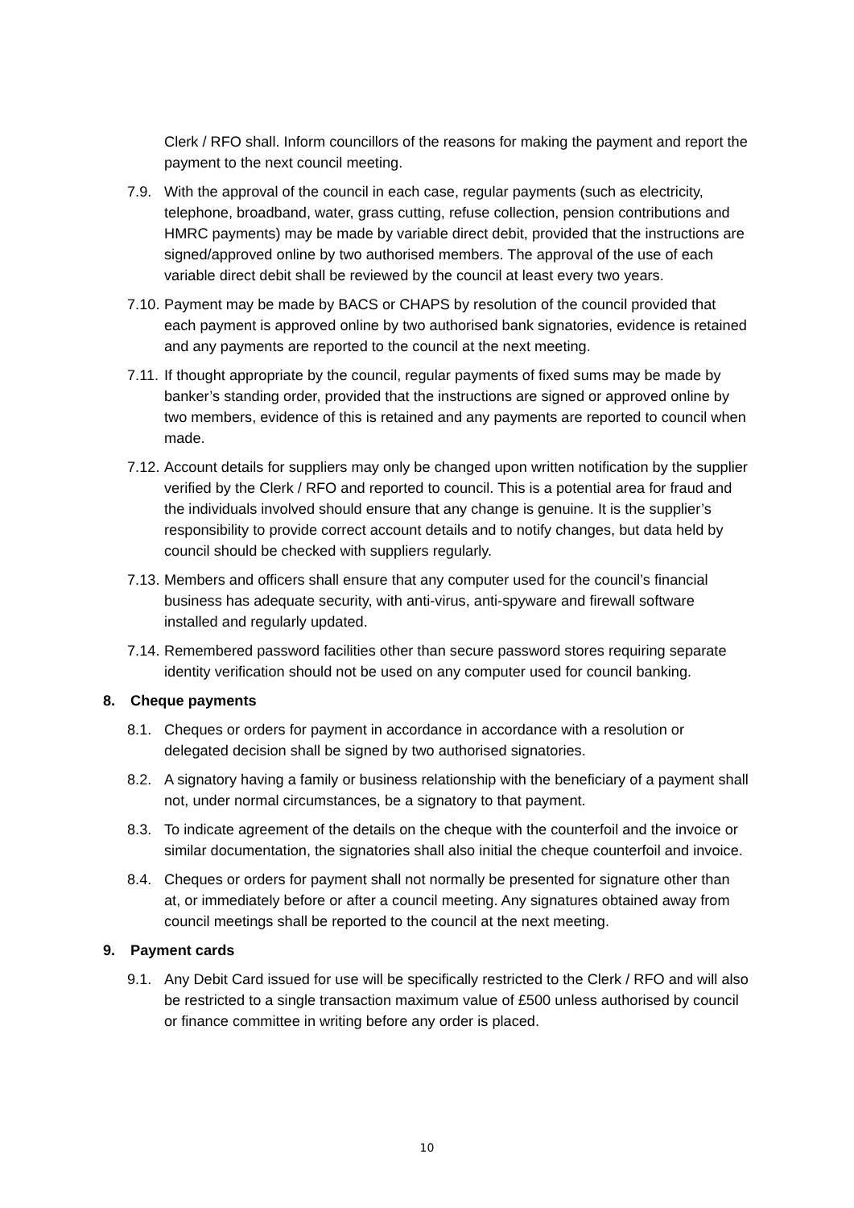Clerk / RFO shall. Inform councillors of the reasons for making the payment and report the payment to the next council meeting.
7.9. With the approval of the council in each case, regular payments (such as electricity, telephone, broadband, water, grass cutting, refuse collection, pension contributions and HMRC payments) may be made by variable direct debit, provided that the instructions are signed/approved online by two authorised members. The approval of the use of each variable direct debit shall be reviewed by the council at least every two years.
7.10. Payment may be made by BACS or CHAPS by resolution of the council provided that each payment is approved online by two authorised bank signatories, evidence is retained and any payments are reported to the council at the next meeting.
7.11. If thought appropriate by the council, regular payments of fixed sums may be made by banker’s standing order, provided that the instructions are signed or approved online by two members, evidence of this is retained and any payments are reported to council when made.
7.12. Account details for suppliers may only be changed upon written notification by the supplier verified by the Clerk / RFO and reported to council. This is a potential area for fraud and the individuals involved should ensure that any change is genuine. It is the supplier’s responsibility to provide correct account details and to notify changes, but data held by council should be checked with suppliers regularly.
7.13. Members and officers shall ensure that any computer used for the council’s financial business has adequate security, with anti-virus, anti-spyware and firewall software installed and regularly updated.
7.14. Remembered password facilities other than secure password stores requiring separate identity verification should not be used on any computer used for council banking.
8. Cheque payments
8.1. Cheques or orders for payment in accordance in accordance with a resolution or delegated decision shall be signed by two authorised signatories.
8.2. A signatory having a family or business relationship with the beneficiary of a payment shall not, under normal circumstances, be a signatory to that payment.
8.3. To indicate agreement of the details on the cheque with the counterfoil and the invoice or similar documentation, the signatories shall also initial the cheque counterfoil and invoice.
8.4. Cheques or orders for payment shall not normally be presented for signature other than at, or immediately before or after a council meeting. Any signatures obtained away from council meetings shall be reported to the council at the next meeting.
9. Payment cards
9.1. Any Debit Card issued for use will be specifically restricted to the Clerk / RFO and will also be restricted to a single transaction maximum value of £500 unless authorised by council or finance committee in writing before any order is placed.
10